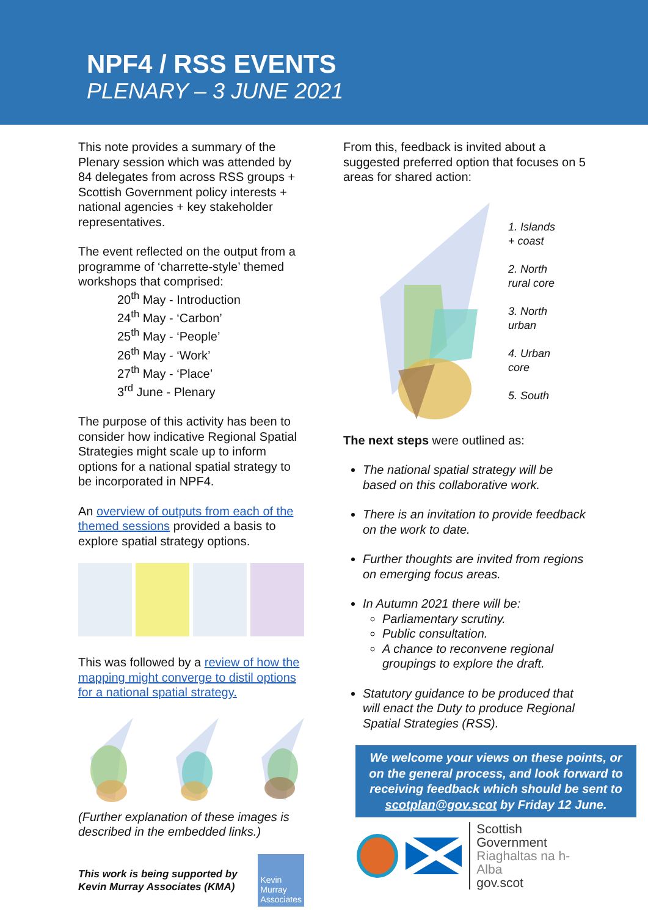NPF4 / RSS EVENTS
PLENARY – 3 JUNE 2021
This note provides a summary of the Plenary session which was attended by 84 delegates from across RSS groups + Scottish Government policy interests + national agencies + key stakeholder representatives.
The event reflected on the output from a programme of ‘charrette-style’ themed workshops that comprised:
20<sup>th</sup> May - Introduction
24<sup>th</sup> May - ‘Carbon’
25<sup>th</sup> May - ‘People’
26<sup>th</sup> May - ‘Work’
27<sup>th</sup> May - ‘Place’
3<sup>rd</sup> June - Plenary
The purpose of this activity has been to consider how indicative Regional Spatial Strategies might scale up to inform options for a national spatial strategy to be incorporated in NPF4.
An overview of outputs from each of the themed sessions provided a basis to explore spatial strategy options.
This was followed by a review of how the mapping might converge to distil options for a national spatial strategy.
(Further explanation of these images is described in the embedded links.)
This work is being supported by Kevin Murray Associates (KMA)
Kevin Murray Associates
From this, feedback is invited about a suggested preferred option that focuses on 5 areas for shared action:
1. Islands
+ coast
2. North
rural core
3. North
urban
4. Urban
core
5. South
The next steps were outlined as:
The national spatial strategy will be based on this collaborative work.
There is an invitation to provide feedback on the work to date.
Further thoughts are invited from regions on emerging focus areas.
In Autumn 2021 there will be:
Parliamentary scrutiny.
Public consultation.
A chance to reconvene regional groupings to explore the draft.
Statutory guidance to be produced that will enact the Duty to produce Regional Spatial Strategies (RSS).
We welcome your views on these points, or on the general process, and look forward to receiving feedback which should be sent to scotplan@gov.scot by Friday 12 June.
Scottish Government
Riaghaltas na h-Alba
gov.scot